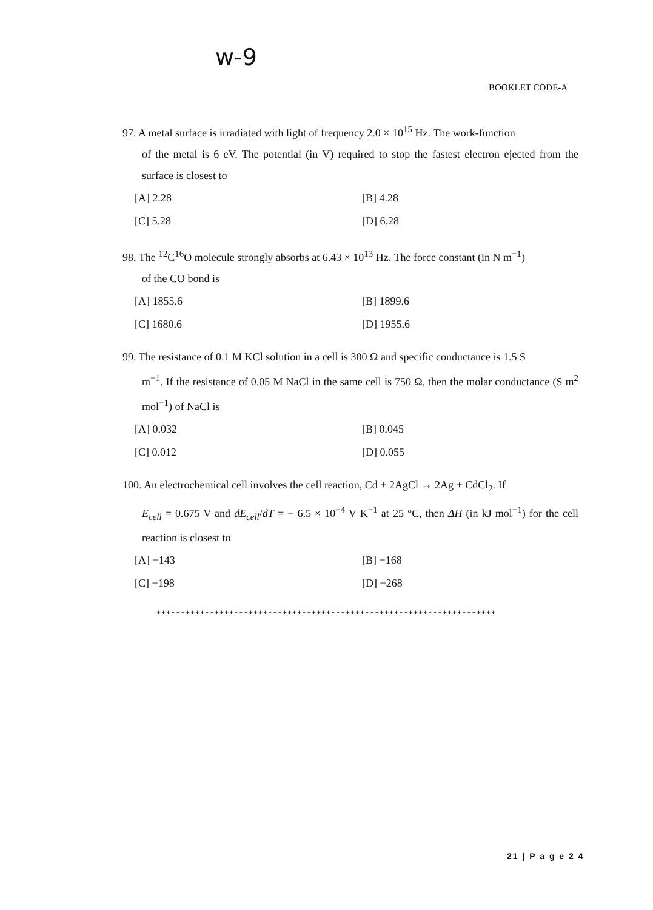w-9
BOOKLET CODE-A
97. A metal surface is irradiated with light of frequency 2.0 × 10<sup>15</sup> Hz. The work-function
of the metal is 6 eV. The potential (in V) required to stop the fastest electron ejected from the surface is closest to
[A] 2.28
[B] 4.28
[C] 5.28
[D] 6.28
98. The <sup>12</sup>C<sup>16</sup>O molecule strongly absorbs at 6.43 × 10<sup>13</sup> Hz. The force constant (in N m<sup>−1</sup>)
of the CO bond is
[A] 1855.6
[B] 1899.6
[C] 1680.6
[D] 1955.6
99. The resistance of 0.1 M KCl solution in a cell is 300 Ω and specific conductance is 1.5 S
m<sup>−1</sup>. If the resistance of 0.05 M NaCl in the same cell is 750 Ω, then the molar conductance (S m<sup>2</sup> mol<sup>−1</sup>) of NaCl is
[A] 0.032
[B] 0.045
[C] 0.012
[D] 0.055
100. An electrochemical cell involves the cell reaction, Cd + 2AgCl → 2Ag + CdCl<sub>2</sub>. If
E<sub>cell</sub> = 0.675 V and dE<sub>cell</sub>/dT = − 6.5 × 10<sup>−4</sup> V K<sup>−1</sup> at 25 °C, then ΔH (in kJ mol<sup>−1</sup>) for the cell reaction is closest to
[A] −143
[B] −168
[C] −198
[D] −268
**********************************************************************
21 | P a g e 2 4